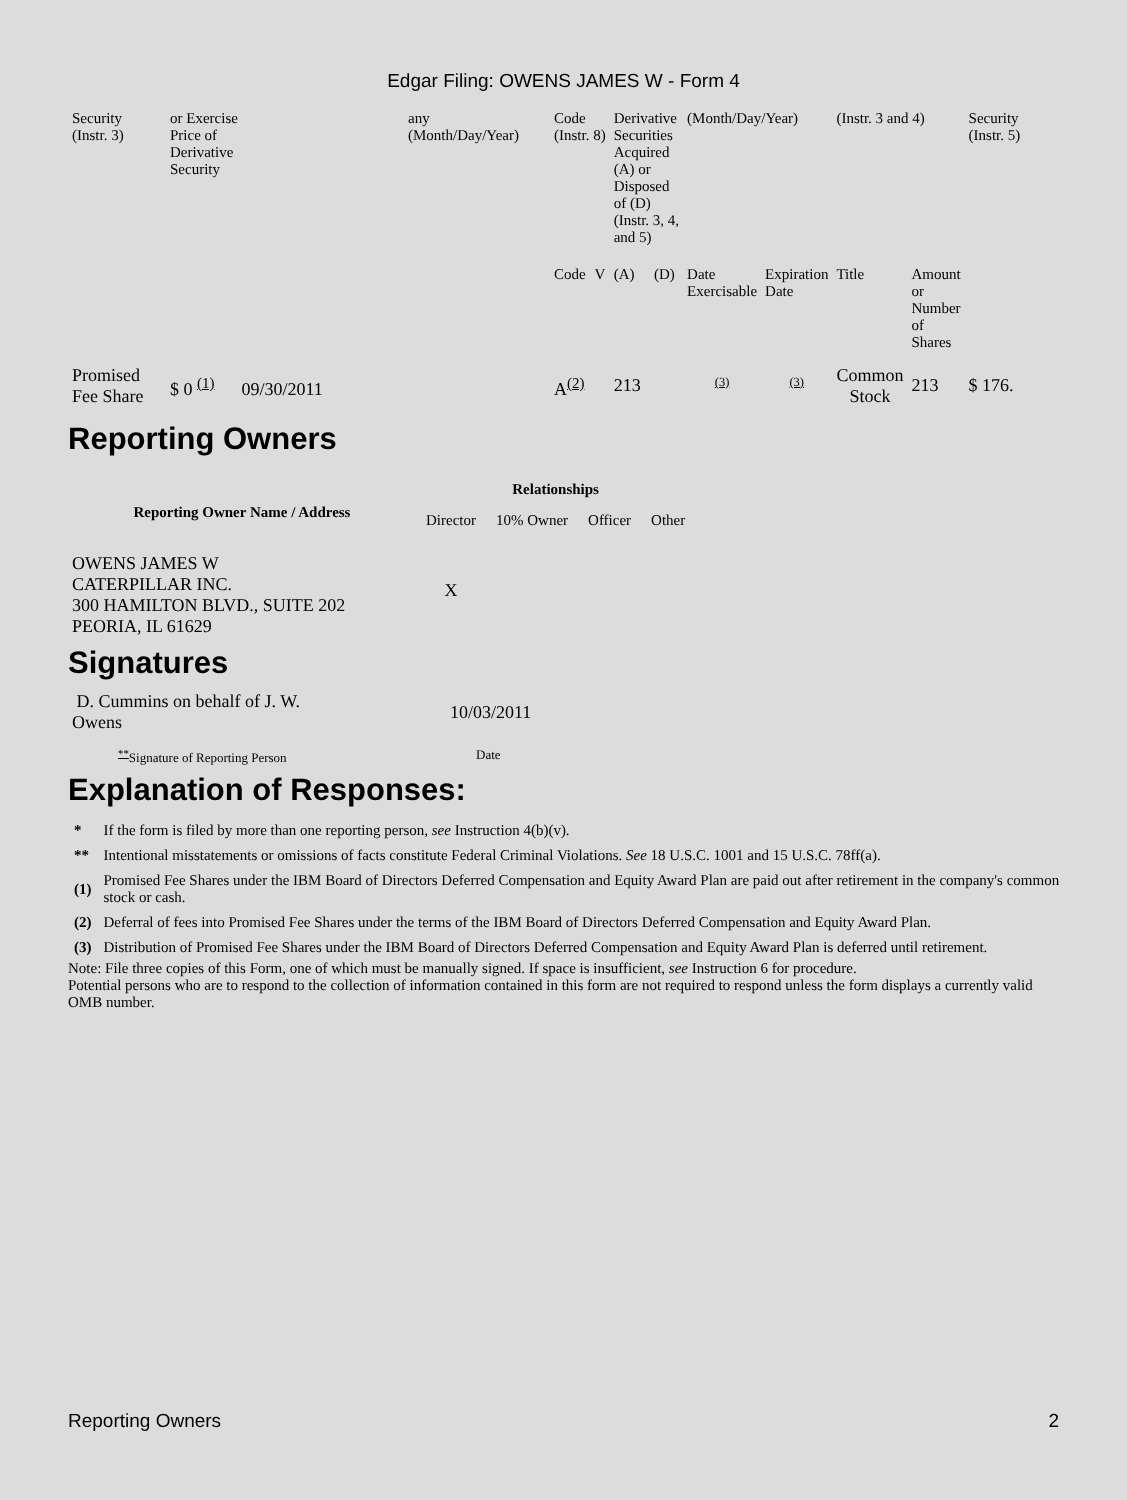Edgar Filing: OWENS JAMES W - Form 4
| Security (Instr. 3) | or Exercise Price of Derivative Security | any (Month/Day/Year) | Code (Instr. 8) | | Derivative Securities Acquired (A) or Disposed of (D) (Instr. 3, 4, and 5) | | (Month/Day/Year) | | (Instr. 3 and 4) | | Security (Instr. 5) |
| | | | Code | V | (A) | (D) | Date Exercisable | Expiration Date | Title | Amount or Number of Shares | |
| Promised Fee Share | $ 0 <sup>(1)</sup> 09/30/2011 | | A<sup>(2)</sup> | | 213 | | <sup>(3)</sup> | <sup>(3)</sup> | Common Stock | 213 | $ 176. |
Reporting Owners
| Reporting Owner Name / Address | Relationships | | | |
| --- | --- | --- | --- | --- |
| | Director | 10% Owner | Officer | Other |
| OWENS JAMES W CATERPILLAR INC. 300 HAMILTON BLVD., SUITE 202 PEORIA, IL 61629 | X | | | |
Signatures
| D. Cummins on behalf of J. W. Owens | 10/03/2011 |
| <sup>**</sup> Signature of Reporting Person | Date |
Explanation of Responses:
| * | If the form is filed by more than one reporting person, see Instruction 4(b)(v). |
| ** | Intentional misstatements or omissions of facts constitute Federal Criminal Violations. See 18 U.S.C. 1001 and 15 U.S.C. 78ff(a). |
| (1) | Promised Fee Shares under the IBM Board of Directors Deferred Compensation and Equity Award Plan are paid out after retirement in the company's common stock or cash. |
| (2) | Deferral of fees into Promised Fee Shares under the terms of the IBM Board of Directors Deferred Compensation and Equity Award Plan. |
| (3) | Distribution of Promised Fee Shares under the IBM Board of Directors Deferred Compensation and Equity Award Plan is deferred until retirement. |
Note: File three copies of this Form, one of which must be manually signed. If space is insufficient, see Instruction 6 for procedure.
Potential persons who are to respond to the collection of information contained in this form are not required to respond unless the form displays a currently valid OMB number.
Reporting Owners 2